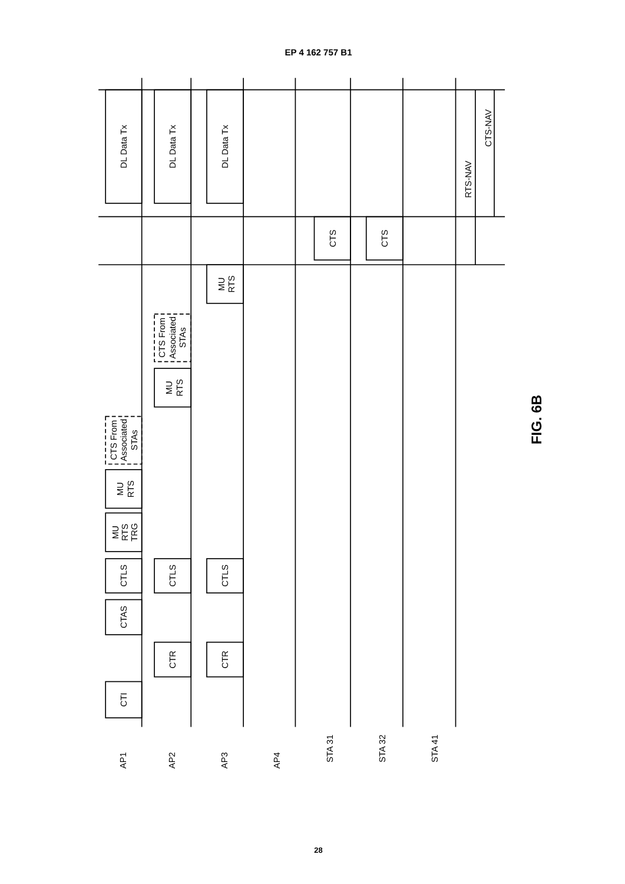EP 4 162 757 B1
DL Data Tx
DL Data Tx
DL Data Tx
CTS-NAV
RTS-NAV
CTS
CTS
MU
RTS
CTS From
Associated
STAs
MU
RTS
CTS From
Associated
STAs
MU
RTS
MU
RTS
TRG
CTLS
CTLS
CTLS
CTAS
CTR
CTR
CTI
AP1
AP2
AP3
AP4
STA 31
STA 32
STA 41
FIG. 6B
28